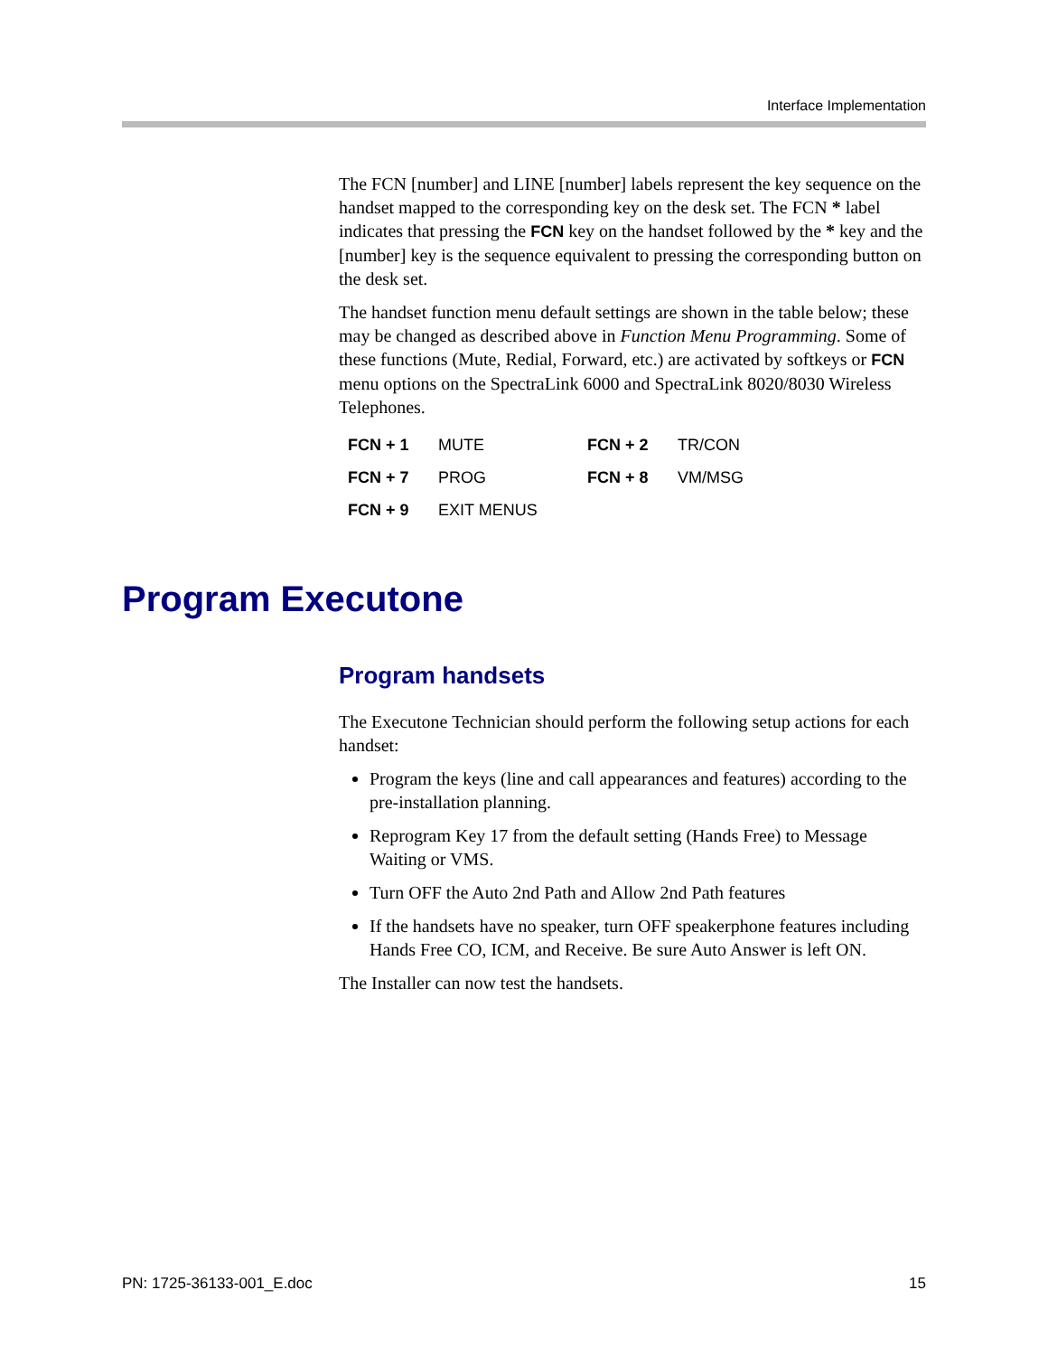Interface Implementation
The FCN [number] and LINE [number] labels represent the key sequence on the handset mapped to the corresponding key on the desk set. The FCN * label indicates that pressing the FCN key on the handset followed by the * key and the [number] key is the sequence equivalent to pressing the corresponding button on the desk set.
The handset function menu default settings are shown in the table below; these may be changed as described above in Function Menu Programming. Some of these functions (Mute, Redial, Forward, etc.) are activated by softkeys or FCN menu options on the SpectraLink 6000 and SpectraLink 8020/8030 Wireless Telephones.
| FCN + 1 | MUTE | FCN + 2 | TR/CON |
| FCN + 7 | PROG | FCN + 8 | VM/MSG |
| FCN + 9 | EXIT MENUS | | |
Program handsets
The Executone Technician should perform the following setup actions for each handset:
Program the keys (line and call appearances and features) according to the pre-installation planning.
Reprogram Key 17 from the default setting (Hands Free) to Message Waiting or VMS.
Turn OFF the Auto 2nd Path and Allow 2nd Path features
If the handsets have no speaker, turn OFF speakerphone features including Hands Free CO, ICM, and Receive. Be sure Auto Answer is left ON.
The Installer can now test the handsets.
Program Executone
PN: 1725-36133-001_E.doc 15